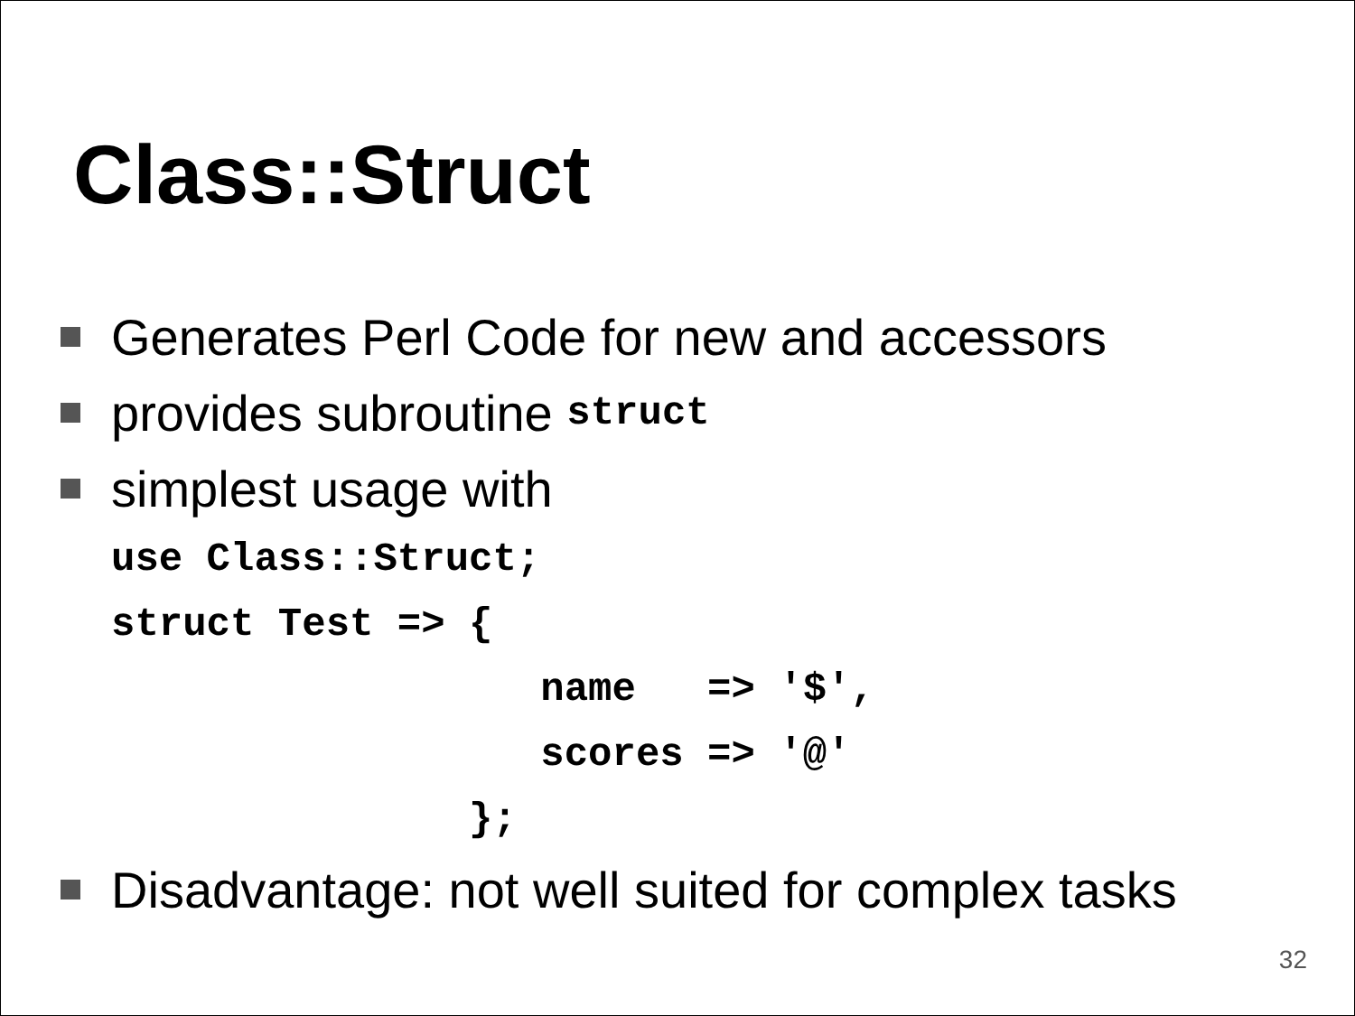Class::Struct
Generates Perl Code for new and accessors
provides subroutine struct
simplest usage with
use Class::Struct;
struct Test => {
                  name   => '$',
                  scores => '@'
               };
Disadvantage: not well suited for complex tasks
32